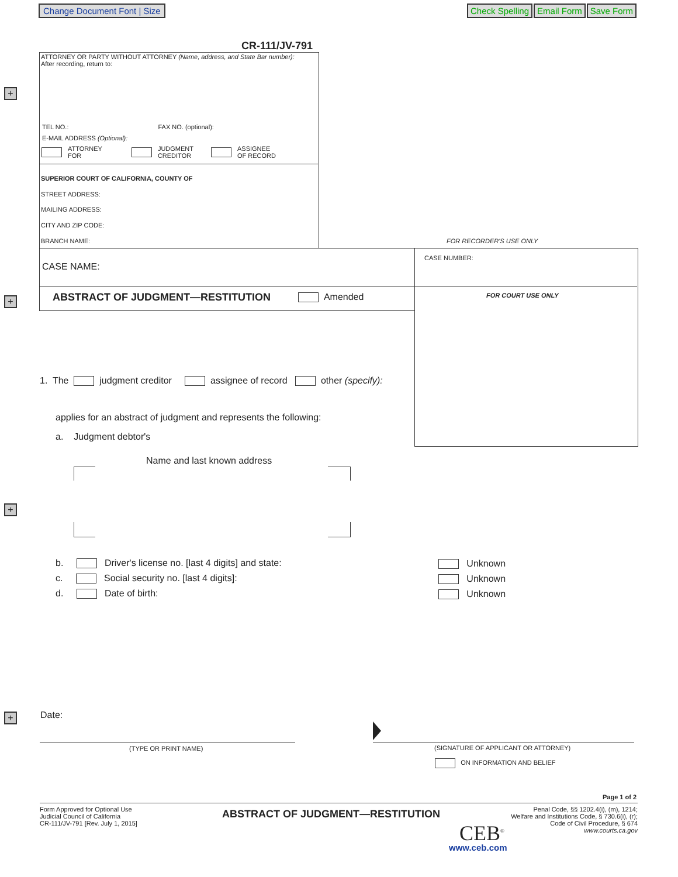Change Document Font | Size
Check Spelling Email Form Save Form
CR-111/JV-791
ATTORNEY OR PARTY WITHOUT ATTORNEY (Name, address, and State Bar number):
After recording, return to:
TEL NO.: FAX NO. (optional):
E-MAIL ADDRESS (Optional):
ATTORNEY
FOR JUDGMENT
CREDITOR ASSIGNEE
OF RECORD
SUPERIOR COURT OF CALIFORNIA, COUNTY OF
STREET ADDRESS:
MAILING ADDRESS:
CITY AND ZIP CODE:
BRANCH NAME:
FOR RECORDER'S USE ONLY
CASE NAME:
CASE NUMBER:
ABSTRACT OF JUDGMENT—RESTITUTION
Amended FOR COURT USE ONLY
+
+
+
+
1. The judgment creditor assignee of record other (specify):
applies for an abstract of judgment and represents the following:
a. Judgment debtor's
Name and last known address
b. Driver's license no. [last 4 digits] and state:
c. Social security no. [last 4 digits]:
d. Date of birth:
Unknown
Unknown
Unknown
Date:
(TYPE OR PRINT NAME)
(SIGNATURE OF APPLICANT OR ATTORNEY)
ON INFORMATION AND BELIEF
Page 1 of 2
Form Approved for Optional Use
Judicial Council of California
CR-111/JV-791 [Rev. July 1, 2015]
ABSTRACT OF JUDGMENT—RESTITUTION
Penal Code, §§ 1202.4(i), (m), 1214;
Welfare and Institutions Code, § 730.6(i), (r);
Code of Civil Procedure, § 674
www.courts.ca.gov
CEB<sup>®</sup>
www.ceb.com